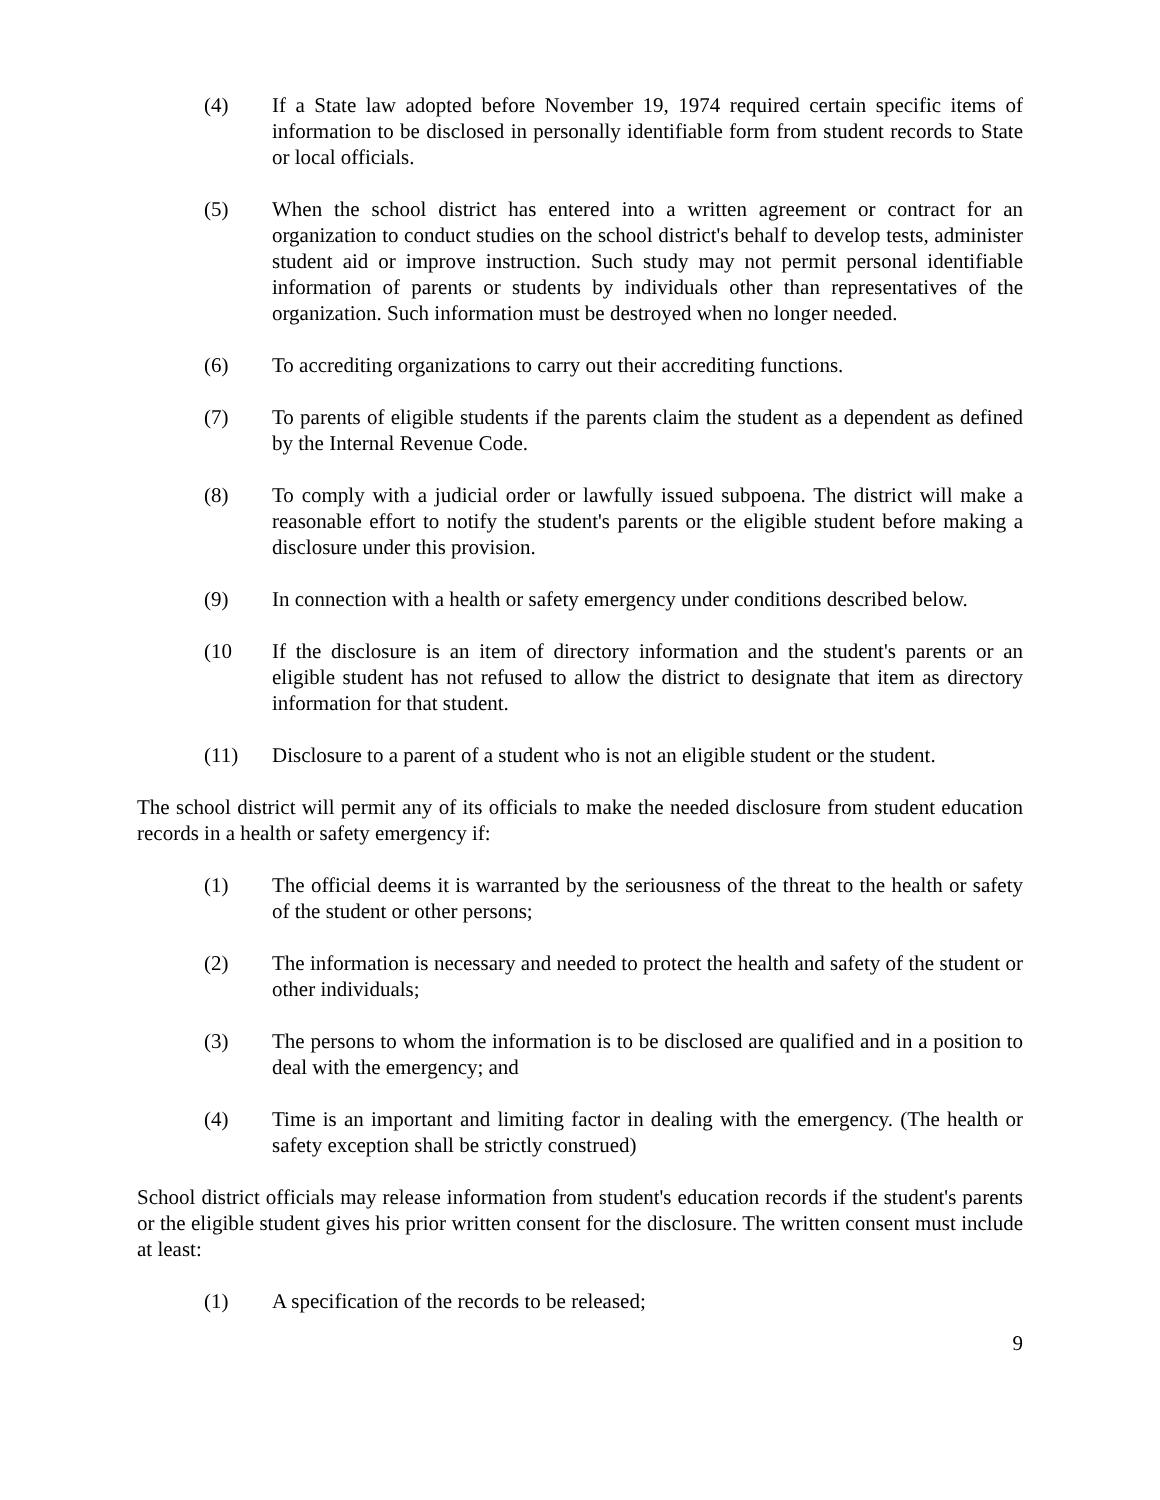(4) If a State law adopted before November 19, 1974 required certain specific items of information to be disclosed in personally identifiable form from student records to State or local officials.
(5) When the school district has entered into a written agreement or contract for an organization to conduct studies on the school district's behalf to develop tests, administer student aid or improve instruction. Such study may not permit personal identifiable information of parents or students by individuals other than representatives of the organization. Such information must be destroyed when no longer needed.
(6) To accrediting organizations to carry out their accrediting functions.
(7) To parents of eligible students if the parents claim the student as a dependent as defined by the Internal Revenue Code.
(8) To comply with a judicial order or lawfully issued subpoena. The district will make a reasonable effort to notify the student's parents or the eligible student before making a disclosure under this provision.
(9) In connection with a health or safety emergency under conditions described below.
(10 If the disclosure is an item of directory information and the student's parents or an eligible student has not refused to allow the district to designate that item as directory information for that student.
(11) Disclosure to a parent of a student who is not an eligible student or the student.
The school district will permit any of its officials to make the needed disclosure from student education records in a health or safety emergency if:
(1) The official deems it is warranted by the seriousness of the threat to the health or safety of the student or other persons;
(2) The information is necessary and needed to protect the health and safety of the student or other individuals;
(3) The persons to whom the information is to be disclosed are qualified and in a position to deal with the emergency; and
(4) Time is an important and limiting factor in dealing with the emergency. (The health or safety exception shall be strictly construed)
School district officials may release information from student's education records if the student's parents or the eligible student gives his prior written consent for the disclosure. The written consent must include at least:
(1) A specification of the records to be released;
9